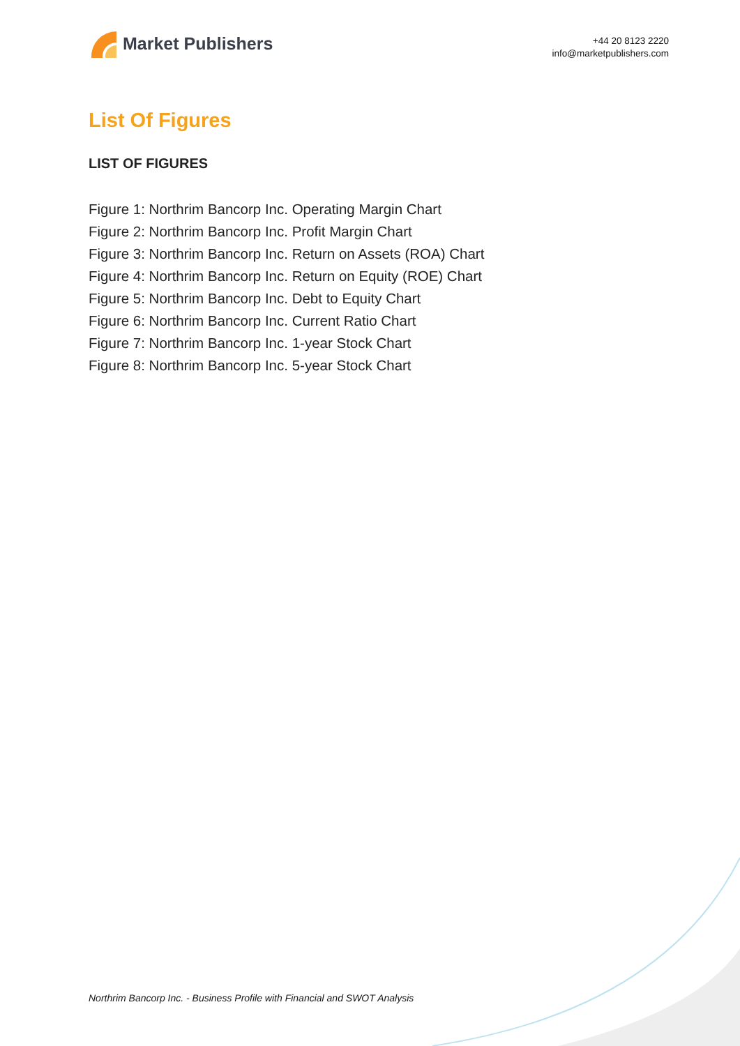Market Publishers
+44 20 8123 2220
info@marketpublishers.com
List Of Figures
LIST OF FIGURES
Figure 1: Northrim Bancorp Inc. Operating Margin Chart
Figure 2: Northrim Bancorp Inc. Profit Margin Chart
Figure 3: Northrim Bancorp Inc. Return on Assets (ROA) Chart
Figure 4: Northrim Bancorp Inc. Return on Equity (ROE) Chart
Figure 5: Northrim Bancorp Inc. Debt to Equity Chart
Figure 6: Northrim Bancorp Inc. Current Ratio Chart
Figure 7: Northrim Bancorp Inc. 1-year Stock Chart
Figure 8: Northrim Bancorp Inc. 5-year Stock Chart
Northrim Bancorp Inc. - Business Profile with Financial and SWOT Analysis